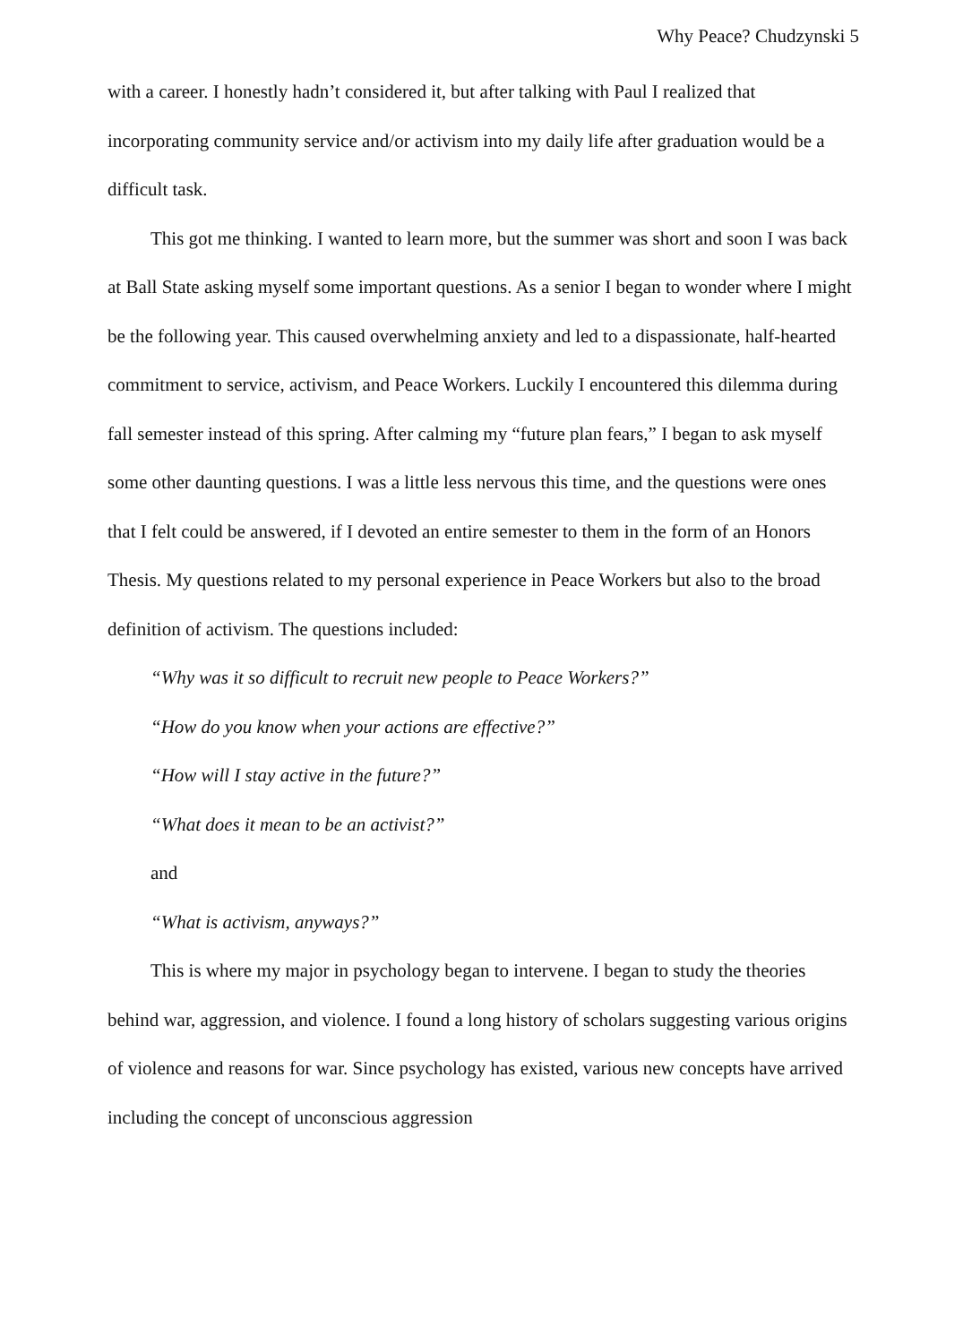Why Peace? Chudzynski 5
with a career. I honestly hadn’t considered it, but after talking with Paul I realized that incorporating community service and/or activism into my daily life after graduation would be a difficult task.
This got me thinking. I wanted to learn more, but the summer was short and soon I was back at Ball State asking myself some important questions. As a senior I began to wonder where I might be the following year. This caused overwhelming anxiety and led to a dispassionate, half-hearted commitment to service, activism, and Peace Workers. Luckily I encountered this dilemma during fall semester instead of this spring. After calming my “future plan fears,” I began to ask myself some other daunting questions. I was a little less nervous this time, and the questions were ones that I felt could be answered, if I devoted an entire semester to them in the form of an Honors Thesis. My questions related to my personal experience in Peace Workers but also to the broad definition of activism. The questions included:
“Why was it so difficult to recruit new people to Peace Workers?”
“How do you know when your actions are effective?”
“How will I stay active in the future?”
“What does it mean to be an activist?”
and
“What is activism, anyways?”
This is where my major in psychology began to intervene. I began to study the theories behind war, aggression, and violence. I found a long history of scholars suggesting various origins of violence and reasons for war. Since psychology has existed, various new concepts have arrived including the concept of unconscious aggression